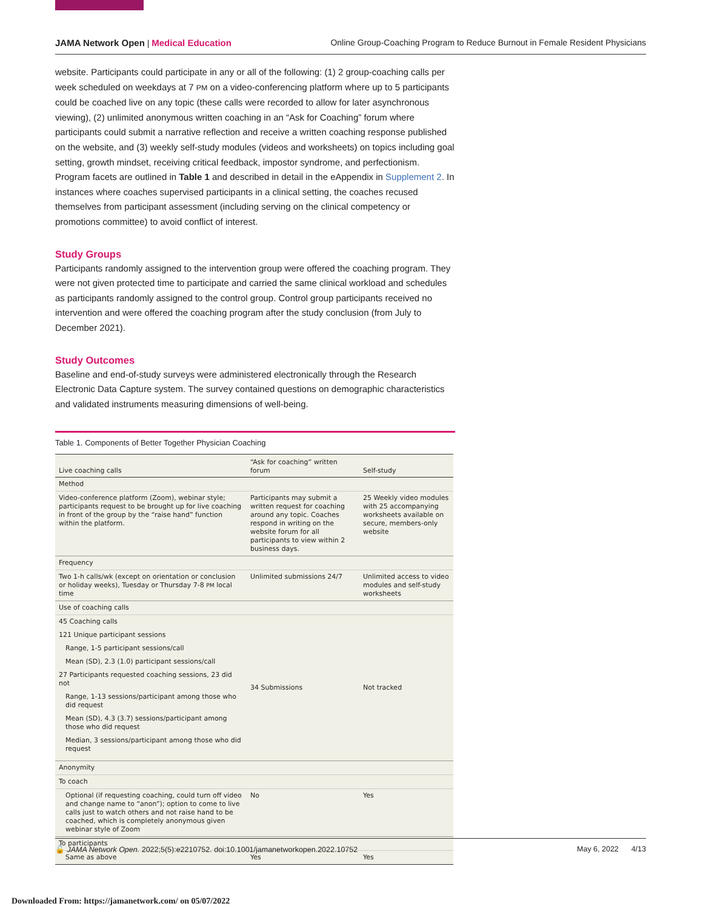JAMA Network Open | Medical Education Online Group-Coaching Program to Reduce Burnout in Female Resident Physicians
website. Participants could participate in any or all of the following: (1) 2 group-coaching calls per week scheduled on weekdays at 7 PM on a video-conferencing platform where up to 5 participants could be coached live on any topic (these calls were recorded to allow for later asynchronous viewing), (2) unlimited anonymous written coaching in an “Ask for Coaching” forum where participants could submit a narrative reflection and receive a written coaching response published on the website, and (3) weekly self-study modules (videos and worksheets) on topics including goal setting, growth mindset, receiving critical feedback, impostor syndrome, and perfectionism. Program facets are outlined in Table 1 and described in detail in the eAppendix in Supplement 2. In instances where coaches supervised participants in a clinical setting, the coaches recused themselves from participant assessment (including serving on the clinical competency or promotions committee) to avoid conflict of interest.
Study Groups
Participants randomly assigned to the intervention group were offered the coaching program. They were not given protected time to participate and carried the same clinical workload and schedules as participants randomly assigned to the control group. Control group participants received no intervention and were offered the coaching program after the study conclusion (from July to December 2021).
Study Outcomes
Baseline and end-of-study surveys were administered electronically through the Research Electronic Data Capture system. The survey contained questions on demographic characteristics and validated instruments measuring dimensions of well-being.
Table 1. Components of Better Together Physician Coaching
| Live coaching calls | “Ask for coaching” written forum | Self-study |
| --- | --- | --- |
| Method | | |
| Video-conference platform (Zoom), webinar style; participants request to be brought up for live coaching in front of the group by the “raise hand” function within the platform. | Participants may submit a written request for coaching around any topic. Coaches respond in writing on the website forum for all participants to view within 2 business days. | 25 Weekly video modules with 25 accompanying worksheets available on secure, members-only website |
| Frequency | | |
| Two 1-h calls/wk (except on orientation or conclusion or holiday weeks), Tuesday or Thursday 7-8 PM local time | Unlimited submissions 24/7 | Unlimited access to video modules and self-study worksheets |
| Use of coaching calls | | |
| 45 Coaching calls | 34 Submissions | Not tracked |
| 121 Unique participant sessions | | |
| Range, 1-5 participant sessions/call | | |
| Mean (SD), 2.3 (1.0) participant sessions/call | | |
| 27 Participants requested coaching sessions, 23 did not | | |
| Range, 1-13 sessions/participant among those who did request | | |
| Mean (SD), 4.3 (3.7) sessions/participant among those who did request | | |
| Median, 3 sessions/participant among those who did request | | |
| Anonymity | | |
| To coach | | |
| Optional (if requesting coaching, could turn off video and change name to “anon”); option to come to live calls just to watch others and not raise hand to be coached, which is completely anonymous given webinar style of Zoom | No | Yes |
| To participants | | |
| Same as above | Yes | Yes |
🔓 JAMA Network Open. 2022;5(5):e2210752. doi:10.1001/jamanetworkopen.2022.10752 May 6, 2022 4/13
Downloaded From: https://jamanetwork.com/ on 05/07/2022